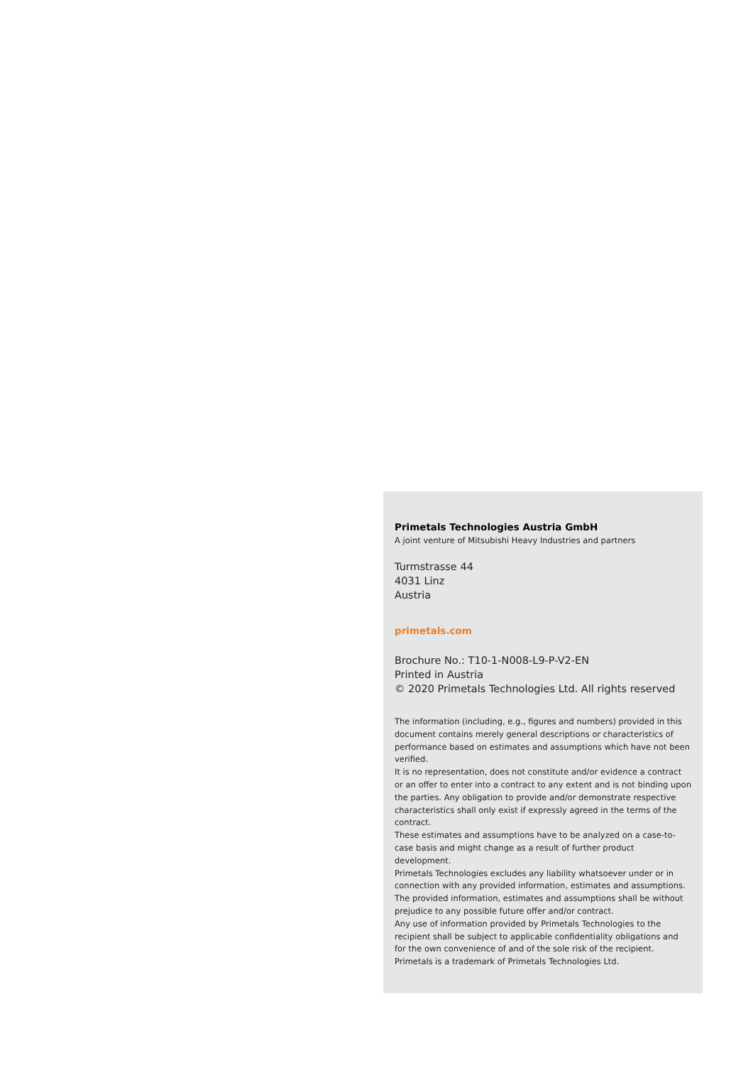Primetals Technologies Austria GmbH
A joint venture of Mitsubishi Heavy Industries and partners
Turmstrasse 44
4031 Linz
Austria
primetals.com
Brochure No.: T10-1-N008-L9-P-V2-EN
Printed in Austria
© 2020 Primetals Technologies Ltd. All rights reserved
The information (including, e.g., figures and numbers) provided in this document contains merely general descriptions or characteristics of performance based on estimates and assumptions which have not been verified.
It is no representation, does not constitute and/or evidence a contract or an offer to enter into a contract to any extent and is not binding upon the parties. Any obligation to provide and/or demonstrate respective characteristics shall only exist if expressly agreed in the terms of the contract.
These estimates and assumptions have to be analyzed on a case-to-case basis and might change as a result of further product development.
Primetals Technologies excludes any liability whatsoever under or in connection with any provided information, estimates and assumptions. The provided information, estimates and assumptions shall be without prejudice to any possible future offer and/or contract.
Any use of information provided by Primetals Technologies to the recipient shall be subject to applicable confidentiality obligations and for the own convenience of and of the sole risk of the recipient.
Primetals is a trademark of Primetals Technologies Ltd.